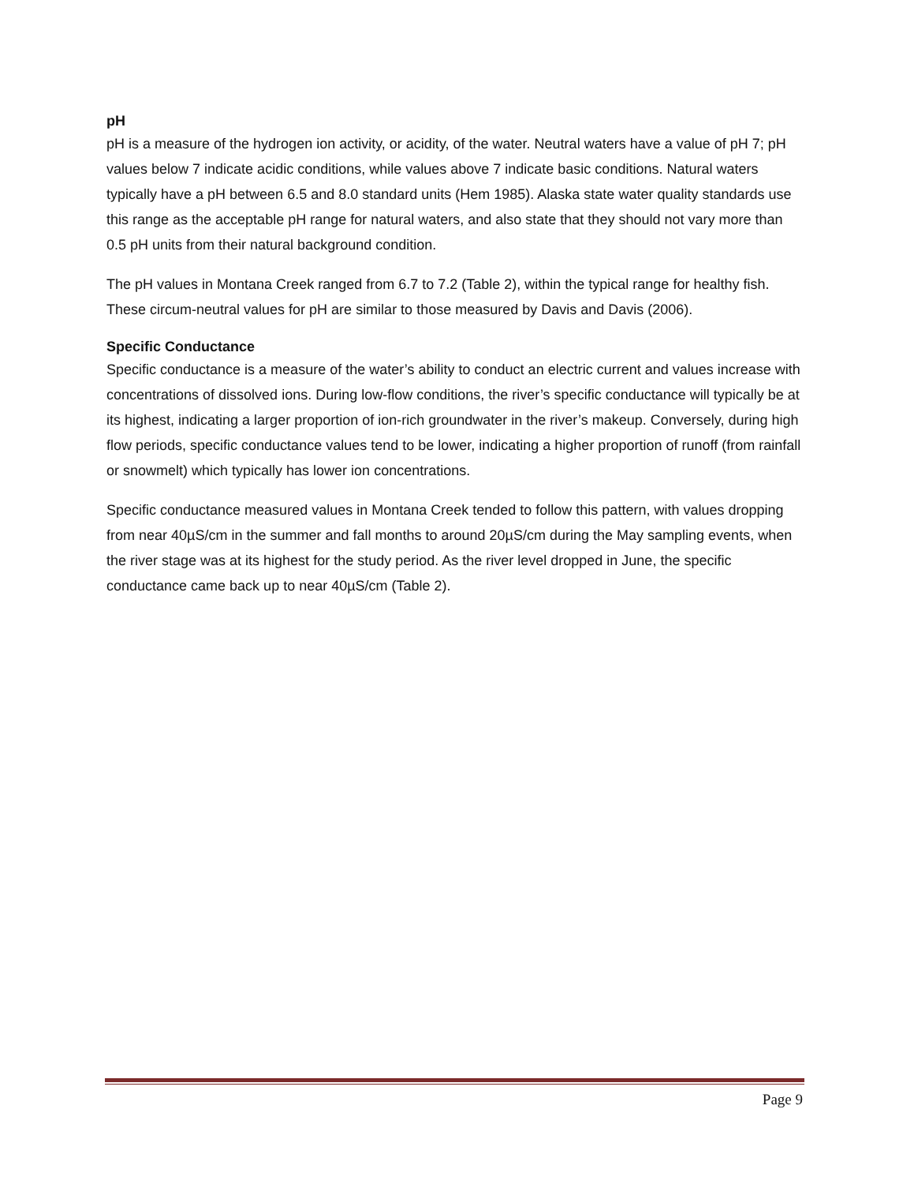pH
pH is a measure of the hydrogen ion activity, or acidity, of the water. Neutral waters have a value of pH 7; pH values below 7 indicate acidic conditions, while values above 7 indicate basic conditions. Natural waters typically have a pH between 6.5 and 8.0 standard units (Hem 1985). Alaska state water quality standards use this range as the acceptable pH range for natural waters, and also state that they should not vary more than 0.5 pH units from their natural background condition.
The pH values in Montana Creek ranged from 6.7 to 7.2 (Table 2), within the typical range for healthy fish. These circum-neutral values for pH are similar to those measured by Davis and Davis (2006).
Specific Conductance
Specific conductance is a measure of the water’s ability to conduct an electric current and values increase with concentrations of dissolved ions. During low-flow conditions, the river’s specific conductance will typically be at its highest, indicating a larger proportion of ion-rich groundwater in the river’s makeup. Conversely, during high flow periods, specific conductance values tend to be lower, indicating a higher proportion of runoff (from rainfall or snowmelt) which typically has lower ion concentrations.
Specific conductance measured values in Montana Creek tended to follow this pattern, with values dropping from near 40µS/cm in the summer and fall months to around 20µS/cm during the May sampling events, when the river stage was at its highest for the study period. As the river level dropped in June, the specific conductance came back up to near 40µS/cm (Table 2).
Page 9